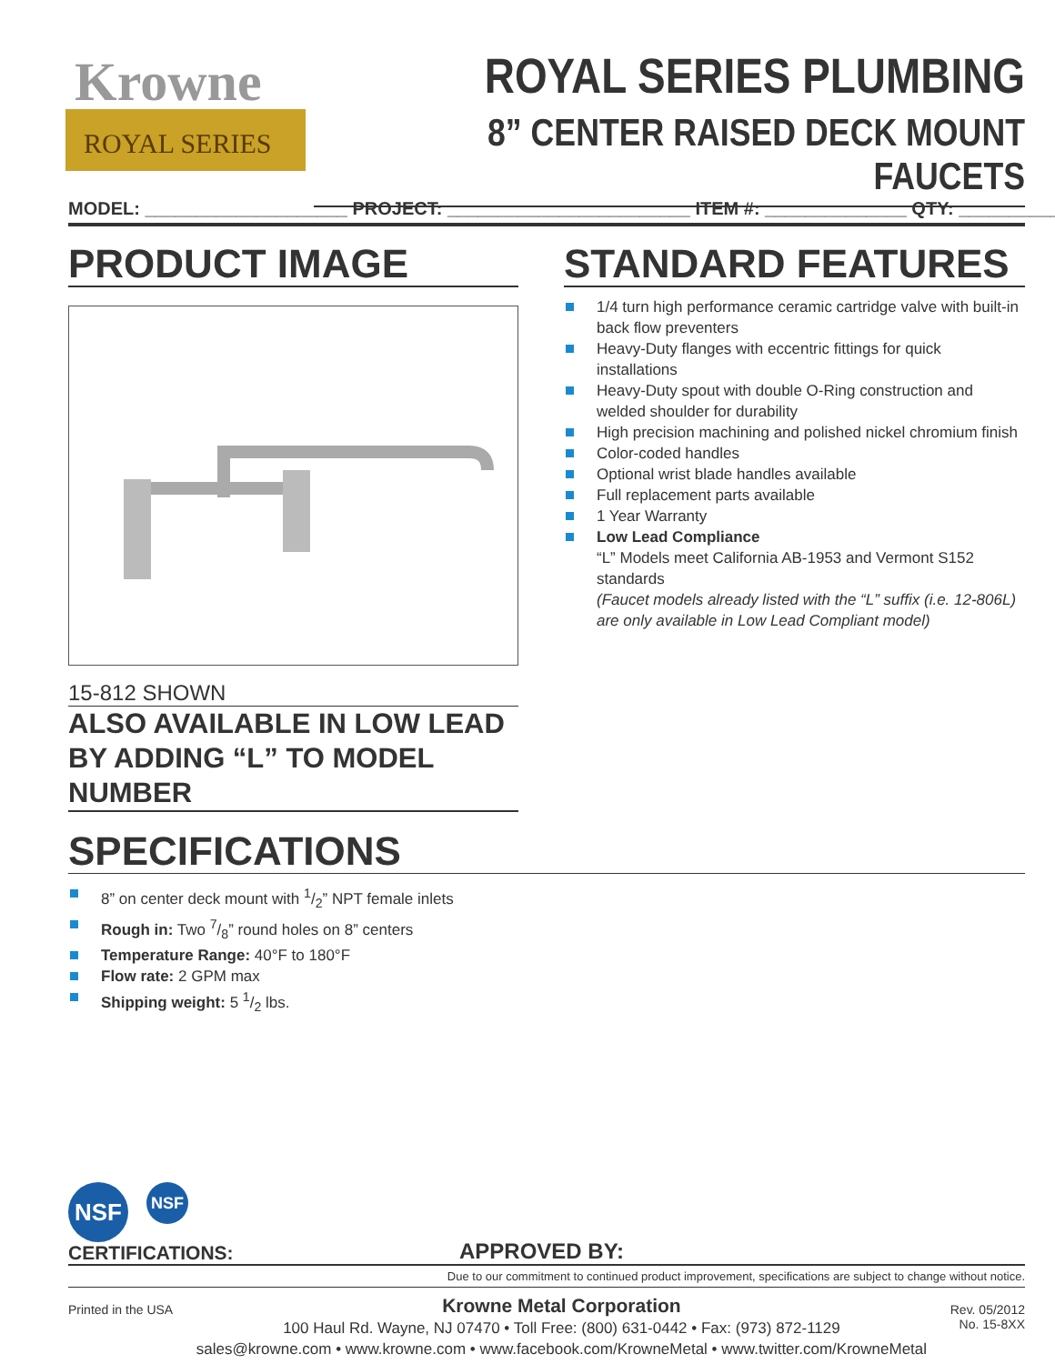Krowne
ROYAL SERIES
ROYAL SERIES PLUMBING
8” CENTER RAISED DECK MOUNT FAUCETS
MODEL: ____________________ PROJECT: ________________________ ITEM #: ______________ QTY: __________
PRODUCT IMAGE
15-812 SHOWN
ALSO AVAILABLE IN LOW LEAD BY ADDING “L” TO MODEL NUMBER
STANDARD FEATURES
1/4 turn high performance ceramic cartridge valve with built-in back flow preventers
Heavy-Duty flanges with eccentric fittings for quick installations
Heavy-Duty spout with double O-Ring construction and welded shoulder for durability
High precision machining and polished nickel chromium finish
Color-coded handles
Optional wrist blade handles available
Full replacement parts available
1 Year Warranty
Low Lead Compliance
“L” Models meet California AB-1953 and Vermont S152 standards
(Faucet models already listed with the “L” suffix (i.e. 12-806L) are only available in Low Lead Compliant model)
SPECIFICATIONS
8” on center deck mount with 1/2” NPT female inlets
Rough in: Two 7/8” round holes on 8” centers
Temperature Range: 40°F to 180°F
Flow rate: 2 GPM max
Shipping weight: 5 1/2 lbs.
NSF NSF
CERTIFICATIONS:
APPROVED BY:
Due to our commitment to continued product improvement, specifications are subject to change without notice.
Printed in the USA
Krowne Metal Corporation
100 Haul Rd. Wayne, NJ 07470 • Toll Free: (800) 631-0442 • Fax: (973) 872-1129
sales@krowne.com • www.krowne.com • www.facebook.com/KrowneMetal • www.twitter.com/KrowneMetal
Rev. 05/2012
No. 15-8XX